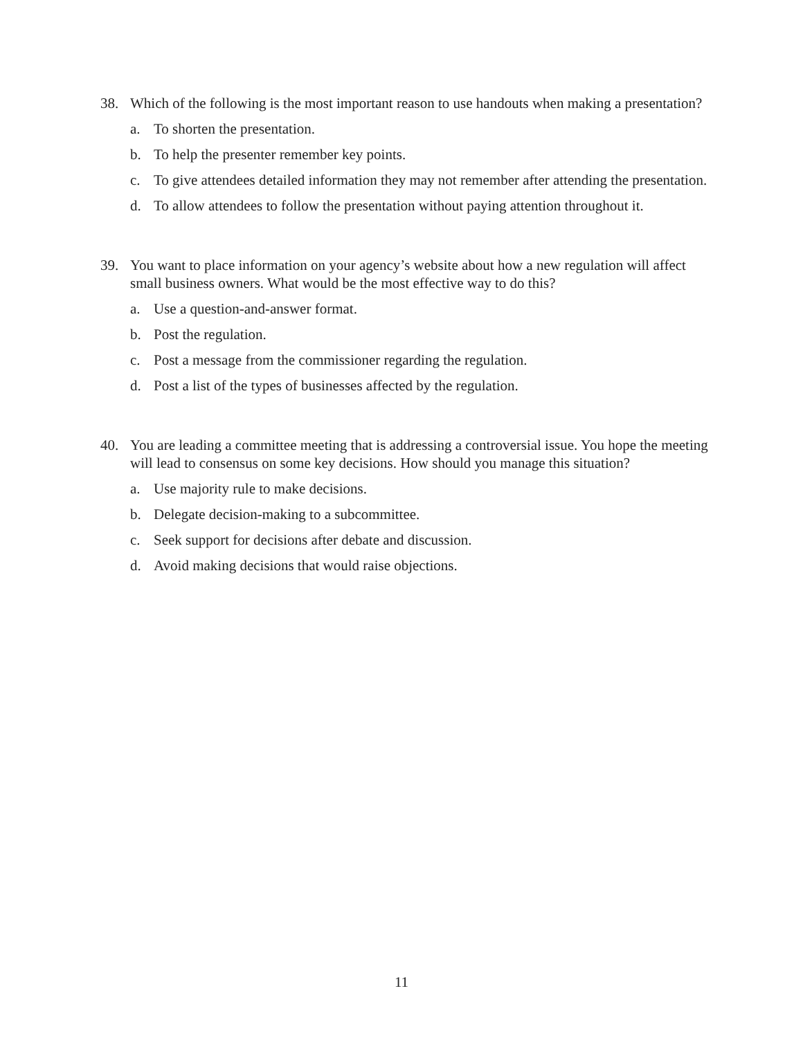38. Which of the following is the most important reason to use handouts when making a presentation?
a. To shorten the presentation.
b. To help the presenter remember key points.
c. To give attendees detailed information they may not remember after attending the presentation.
d. To allow attendees to follow the presentation without paying attention throughout it.
39. You want to place information on your agency’s website about how a new regulation will affect small business owners. What would be the most effective way to do this?
a. Use a question-and-answer format.
b. Post the regulation.
c. Post a message from the commissioner regarding the regulation.
d. Post a list of the types of businesses affected by the regulation.
40. You are leading a committee meeting that is addressing a controversial issue. You hope the meeting will lead to consensus on some key decisions. How should you manage this situation?
a. Use majority rule to make decisions.
b. Delegate decision-making to a subcommittee.
c. Seek support for decisions after debate and discussion.
d. Avoid making decisions that would raise objections.
11